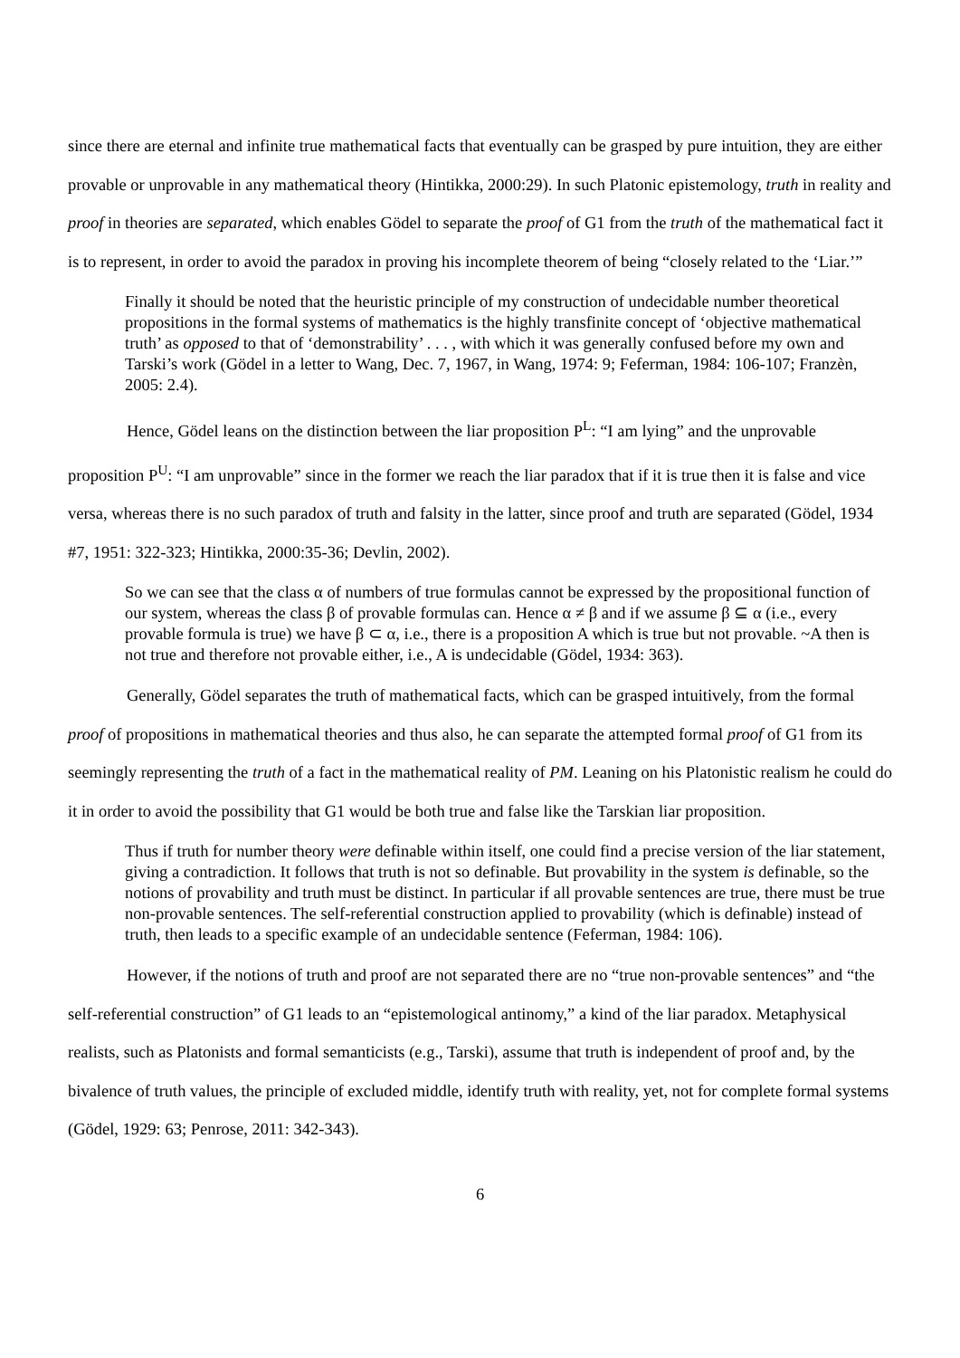since there are eternal and infinite true mathematical facts that eventually can be grasped by pure intuition, they are either provable or unprovable in any mathematical theory (Hintikka, 2000:29). In such Platonic epistemology, truth in reality and proof in theories are separated, which enables Gödel to separate the proof of G1 from the truth of the mathematical fact it is to represent, in order to avoid the paradox in proving his incomplete theorem of being “closely related to the ‘Liar.’”
Finally it should be noted that the heuristic principle of my construction of undecidable number theoretical propositions in the formal systems of mathematics is the highly transfinite concept of ‘objective mathematical truth’ as opposed to that of ‘demonstrability’ . . . , with which it was generally confused before my own and Tarski’s work (Gödel in a letter to Wang, Dec. 7, 1967, in Wang, 1974: 9; Feferman, 1984: 106-107; Franzèn, 2005: 2.4).
Hence, Gödel leans on the distinction between the liar proposition P<sup>L</sup>: “I am lying” and the unprovable proposition P<sup>U</sup>: “I am unprovable” since in the former we reach the liar paradox that if it is true then it is false and vice versa, whereas there is no such paradox of truth and falsity in the latter, since proof and truth are separated (Gödel, 1934 #7, 1951: 322-323; Hintikka, 2000:35-36; Devlin, 2002).
So we can see that the class α of numbers of true formulas cannot be expressed by the propositional function of our system, whereas the class β of provable formulas can. Hence α ≠ β and if we assume β ⊆ α (i.e., every provable formula is true) we have β ⊂ α, i.e., there is a proposition A which is true but not provable. ~A then is not true and therefore not provable either, i.e., A is undecidable (Gödel, 1934: 363).
Generally, Gödel separates the truth of mathematical facts, which can be grasped intuitively, from the formal proof of propositions in mathematical theories and thus also, he can separate the attempted formal proof of G1 from its seemingly representing the truth of a fact in the mathematical reality of PM. Leaning on his Platonistic realism he could do it in order to avoid the possibility that G1 would be both true and false like the Tarskian liar proposition.
Thus if truth for number theory were definable within itself, one could find a precise version of the liar statement, giving a contradiction. It follows that truth is not so definable. But provability in the system is definable, so the notions of provability and truth must be distinct. In particular if all provable sentences are true, there must be true non-provable sentences. The self-referential construction applied to provability (which is definable) instead of truth, then leads to a specific example of an undecidable sentence (Feferman, 1984: 106).
However, if the notions of truth and proof are not separated there are no “true non-provable sentences” and “the self-referential construction” of G1 leads to an “epistemological antinomy,” a kind of the liar paradox. Metaphysical realists, such as Platonists and formal semanticists (e.g., Tarski), assume that truth is independent of proof and, by the bivalence of truth values, the principle of excluded middle, identify truth with reality, yet, not for complete formal systems (Gödel, 1929: 63; Penrose, 2011: 342-343).
6